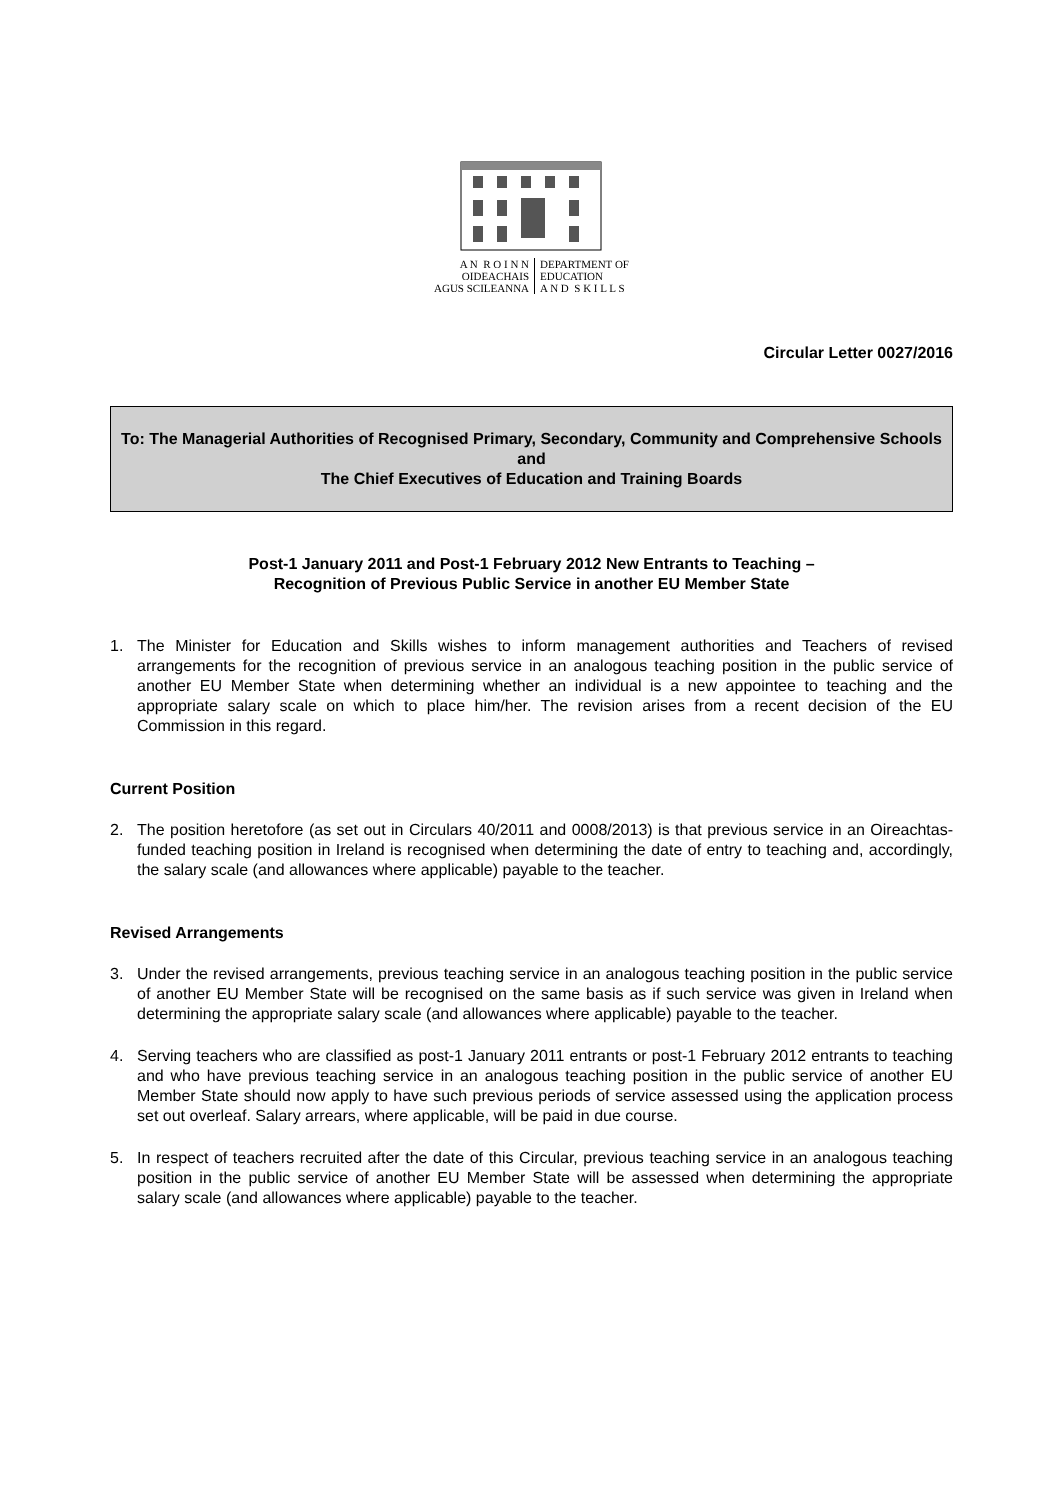A N R O I N N
OIDEACHAIS
AGUS SCILEANNA
DEPARTMENT OF
EDUCATION
A N D S K I L L S
Circular Letter 0027/2016
To: The Managerial Authorities of Recognised Primary, Secondary, Community and Comprehensive Schools
and
The Chief Executives of Education and Training Boards
Post-1 January 2011 and Post-1 February 2012 New Entrants to Teaching –
Recognition of Previous Public Service in another EU Member State
1. The Minister for Education and Skills wishes to inform management authorities and Teachers of revised arrangements for the recognition of previous service in an analogous teaching position in the public service of another EU Member State when determining whether an individual is a new appointee to teaching and the appropriate salary scale on which to place him/her. The revision arises from a recent decision of the EU Commission in this regard.
Current Position
2. The position heretofore (as set out in Circulars 40/2011 and 0008/2013) is that previous service in an Oireachtas-funded teaching position in Ireland is recognised when determining the date of entry to teaching and, accordingly, the salary scale (and allowances where applicable) payable to the teacher.
Revised Arrangements
3. Under the revised arrangements, previous teaching service in an analogous teaching position in the public service of another EU Member State will be recognised on the same basis as if such service was given in Ireland when determining the appropriate salary scale (and allowances where applicable) payable to the teacher.
4. Serving teachers who are classified as post-1 January 2011 entrants or post-1 February 2012 entrants to teaching and who have previous teaching service in an analogous teaching position in the public service of another EU Member State should now apply to have such previous periods of service assessed using the application process set out overleaf. Salary arrears, where applicable, will be paid in due course.
5. In respect of teachers recruited after the date of this Circular, previous teaching service in an analogous teaching position in the public service of another EU Member State will be assessed when determining the appropriate salary scale (and allowances where applicable) payable to the teacher.